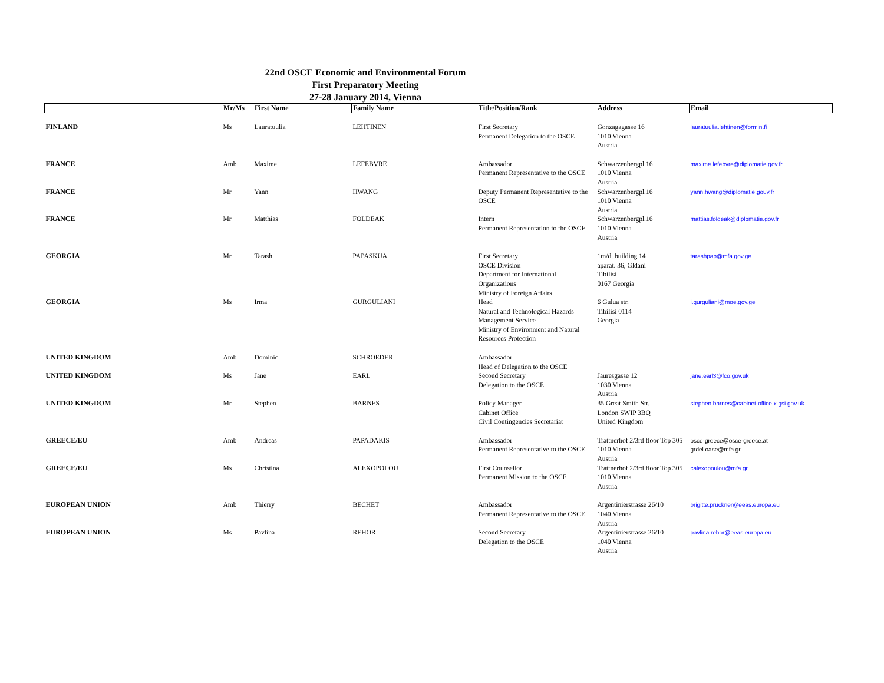22nd OSCE Economic and Environmental Forum
First Preparatory Meeting
27-28 January 2014, Vienna
| | Mr/Ms | First Name | Family Name | Title/Position/Rank | Address | Email |
| --- | --- | --- | --- | --- | --- | --- |
| FINLAND | Ms | Lauratuulia | LEHTINEN | First Secretary Permanent Delegation to the OSCE | Gonzagagasse 16 1010 Vienna Austria | lauratuulia.lehtinen@formin.fi |
| FRANCE | Amb | Maxime | LEFEBVRE | Ambassador Permanent Representative to the OSCE | Schwarzenbergpl.16 1010 Vienna Austria | maxime.lefebvre@diplomatie.gov.fr |
| FRANCE | Mr | Yann | HWANG | Deputy Permanent Representative to the OSCE | Schwarzenbergpl.16 1010 Vienna Austria | yann.hwang@diplomatie.gouv.fr |
| FRANCE | Mr | Matthias | FOLDEAK | Intern Permanent Representation to the OSCE | Schwarzenbergpl.16 1010 Vienna Austria | mattias.foldeak@diplomatie.gov.fr |
| GEORGIA | Mr | Tarash | PAPASKUA | First Secretary OSCE Division Department for International Organizations Ministry of Foreign Affairs | 1m/d. building 14 aparat. 36, Gldani Tibilisi 0167 Georgia | tarashpap@mfa.gov.ge |
| GEORGIA | Ms | Irma | GURGULIANI | Head Natural and Technological Hazards Management Service Ministry of Environment and Natural Resources Protection | 6 Gulua str. Tibilisi 0114 Georgia | i.gurguliani@moe.gov.ge |
| UNITED KINGDOM | Amb | Dominic | SCHROEDER | Ambassador Head of Delegation to the OSCE | | |
| UNITED KINGDOM | Ms | Jane | EARL | Second Secretary Delegation to the OSCE | Jauresgasse 12 1030 Vienna Austria | jane.earl3@fco.gov.uk |
| UNITED KINGDOM | Mr | Stephen | BARNES | Policy Manager Cabinet Office Civil Contingencies Secretariat | 35 Great Smith Str. London SWIP 3BQ United Kingdom | stephen.barnes@cabinet-office.x.gsi.gov.uk |
| GREECE/EU | Amb | Andreas | PAPADAKIS | Ambassador Permanent Representative to the OSCE | Trattnerhof 2/3rd floor Top 305 1010 Vienna Austria | osce-greece@osce-greece.at grdel.oase@mfa.gr |
| GREECE/EU | Ms | Christina | ALEXOPOLOU | First Counsellor Permanent Mission to the OSCE | Trattnerhof 2/3rd floor Top 305 1010 Vienna Austria | calexopoulou@mfa.gr |
| EUROPEAN UNION | Amb | Thierry | BECHET | Ambassador Permanent Representative to the OSCE | Argentinierstrasse 26/10 1040 Vienna Austria | brigitte.pruckner@eeas.europa.eu |
| EUROPEAN UNION | Ms | Pavlina | REHOR | Second Secretary Delegation to the OSCE | Argentinierstrasse 26/10 1040 Vienna Austria | pavlina.rehor@eeas.europa.eu |